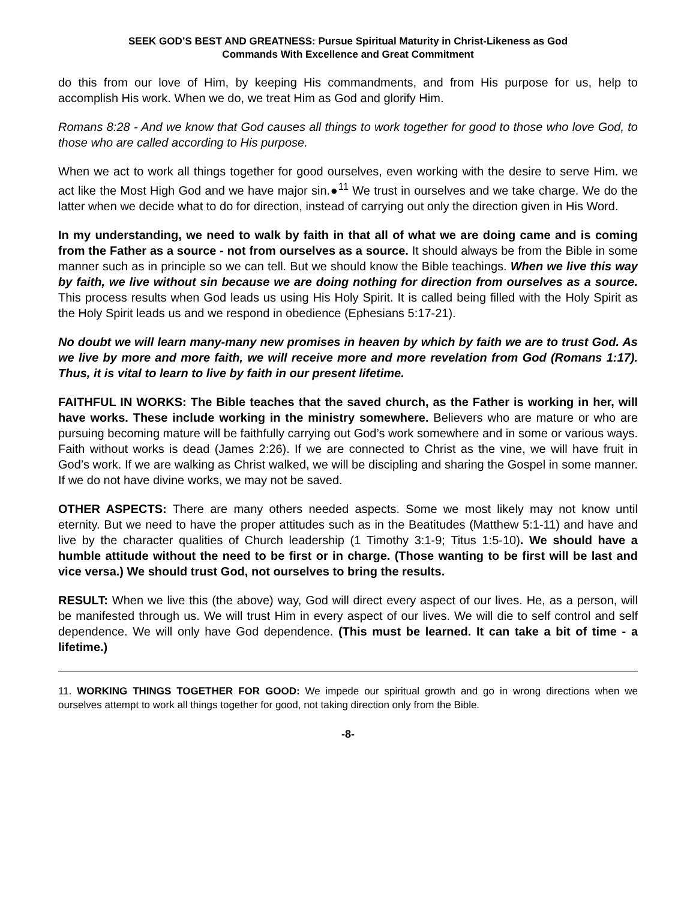SEEK GOD’S BEST AND GREATNESS: Pursue Spiritual Maturity in Christ-Likeness as God
Commands With Excellence and Great Commitment
do this from our love of Him, by keeping His commandments, and from His purpose for us, help to accomplish His work. When we do, we treat Him as God and glorify Him.
Romans 8:28 - And we know that God causes all things to work together for good to those who love God, to those who are called according to His purpose.
When we act to work all things together for good ourselves, even working with the desire to serve Him. we act like the Most High God and we have major sin.●<sup>11</sup> We trust in ourselves and we take charge. We do the latter when we decide what to do for direction, instead of carrying out only the direction given in His Word.
In my understanding, we need to walk by faith in that all of what we are doing came and is coming from the Father as a source - not from ourselves as a source. It should always be from the Bible in some manner such as in principle so we can tell. But we should know the Bible teachings. When we live this way by faith, we live without sin because we are doing nothing for direction from ourselves as a source. This process results when God leads us using His Holy Spirit. It is called being filled with the Holy Spirit as the Holy Spirit leads us and we respond in obedience (Ephesians 5:17-21).
No doubt we will learn many-many new promises in heaven by which by faith we are to trust God. As we live by more and more faith, we will receive more and more revelation from God (Romans 1:17). Thus, it is vital to learn to live by faith in our present lifetime.
FAITHFUL IN WORKS: The Bible teaches that the saved church, as the Father is working in her, will have works. These include working in the ministry somewhere. Believers who are mature or who are pursuing becoming mature will be faithfully carrying out God’s work somewhere and in some or various ways. Faith without works is dead (James 2:26). If we are connected to Christ as the vine, we will have fruit in God’s work. If we are walking as Christ walked, we will be discipling and sharing the Gospel in some manner. If we do not have divine works, we may not be saved.
OTHER ASPECTS: There are many others needed aspects. Some we most likely may not know until eternity. But we need to have the proper attitudes such as in the Beatitudes (Matthew 5:1-11) and have and live by the character qualities of Church leadership (1 Timothy 3:1-9; Titus 1:5-10). We should have a humble attitude without the need to be first or in charge. (Those wanting to be first will be last and vice versa.) We should trust God, not ourselves to bring the results.
RESULT: When we live this (the above) way, God will direct every aspect of our lives. He, as a person, will be manifested through us. We will trust Him in every aspect of our lives. We will die to self control and self dependence. We will only have God dependence. (This must be learned. It can take a bit of time - a lifetime.)
11. WORKING THINGS TOGETHER FOR GOOD: We impede our spiritual growth and go in wrong directions when we ourselves attempt to work all things together for good, not taking direction only from the Bible.
-8-